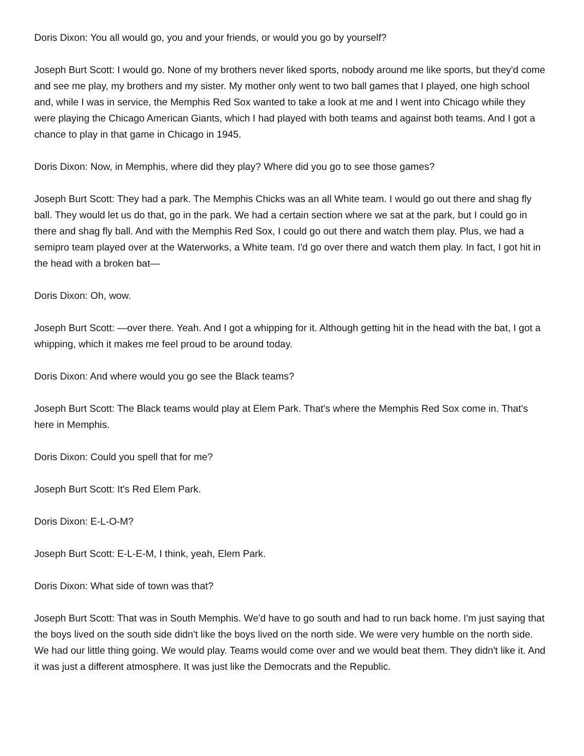Doris Dixon: You all would go, you and your friends, or would you go by yourself?
Joseph Burt Scott: I would go. None of my brothers never liked sports, nobody around me like sports, but they'd come and see me play, my brothers and my sister. My mother only went to two ball games that I played, one high school and, while I was in service, the Memphis Red Sox wanted to take a look at me and I went into Chicago while they were playing the Chicago American Giants, which I had played with both teams and against both teams. And I got a chance to play in that game in Chicago in 1945.
Doris Dixon: Now, in Memphis, where did they play? Where did you go to see those games?
Joseph Burt Scott: They had a park. The Memphis Chicks was an all White team. I would go out there and shag fly ball. They would let us do that, go in the park. We had a certain section where we sat at the park, but I could go in there and shag fly ball. And with the Memphis Red Sox, I could go out there and watch them play. Plus, we had a semipro team played over at the Waterworks, a White team. I'd go over there and watch them play. In fact, I got hit in the head with a broken bat—
Doris Dixon: Oh, wow.
Joseph Burt Scott: —over there. Yeah. And I got a whipping for it. Although getting hit in the head with the bat, I got a whipping, which it makes me feel proud to be around today.
Doris Dixon: And where would you go see the Black teams?
Joseph Burt Scott: The Black teams would play at Elem Park. That's where the Memphis Red Sox come in. That's here in Memphis.
Doris Dixon: Could you spell that for me?
Joseph Burt Scott: It's Red Elem Park.
Doris Dixon: E-L-O-M?
Joseph Burt Scott: E-L-E-M, I think, yeah, Elem Park.
Doris Dixon: What side of town was that?
Joseph Burt Scott: That was in South Memphis. We'd have to go south and had to run back home. I'm just saying that the boys lived on the south side didn't like the boys lived on the north side. We were very humble on the north side. We had our little thing going. We would play. Teams would come over and we would beat them. They didn't like it. And it was just a different atmosphere. It was just like the Democrats and the Republic.